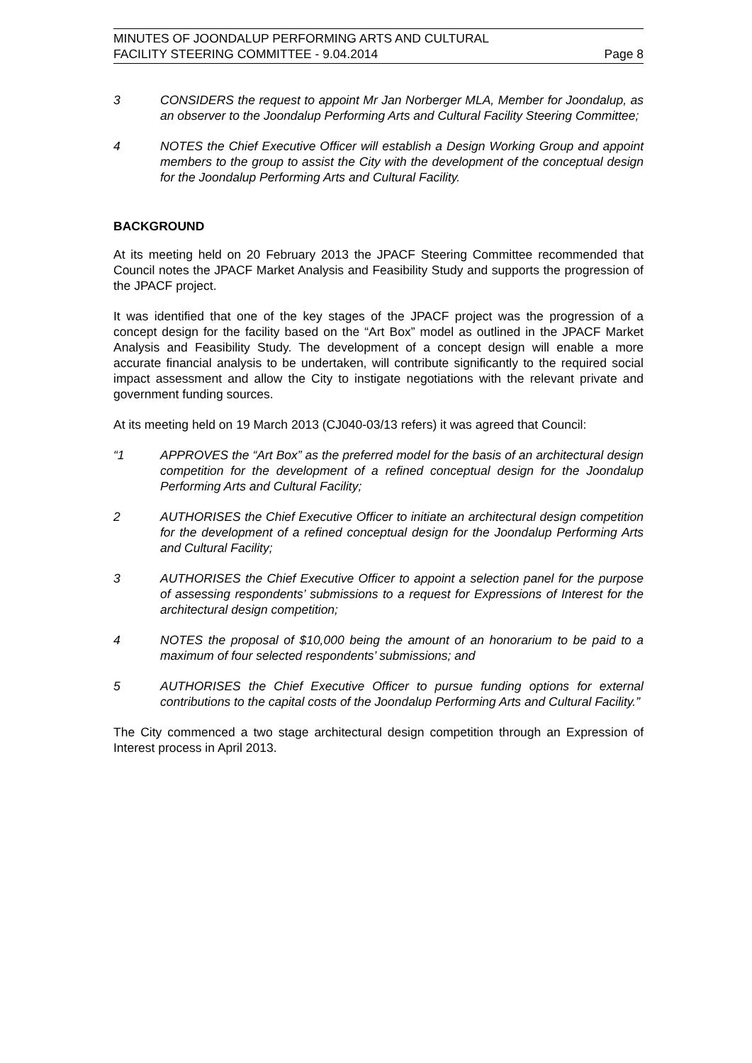MINUTES OF JOONDALUP PERFORMING ARTS AND CULTURAL
FACILITY STEERING COMMITTEE - 9.04.2014 Page 8
3 CONSIDERS the request to appoint Mr Jan Norberger MLA, Member for Joondalup, as an observer to the Joondalup Performing Arts and Cultural Facility Steering Committee;
4 NOTES the Chief Executive Officer will establish a Design Working Group and appoint members to the group to assist the City with the development of the conceptual design for the Joondalup Performing Arts and Cultural Facility.
BACKGROUND
At its meeting held on 20 February 2013 the JPACF Steering Committee recommended that Council notes the JPACF Market Analysis and Feasibility Study and supports the progression of the JPACF project.
It was identified that one of the key stages of the JPACF project was the progression of a concept design for the facility based on the “Art Box” model as outlined in the JPACF Market Analysis and Feasibility Study. The development of a concept design will enable a more accurate financial analysis to be undertaken, will contribute significantly to the required social impact assessment and allow the City to instigate negotiations with the relevant private and government funding sources.
At its meeting held on 19 March 2013 (CJ040-03/13 refers) it was agreed that Council:
“1 APPROVES the “Art Box” as the preferred model for the basis of an architectural design competition for the development of a refined conceptual design for the Joondalup Performing Arts and Cultural Facility;
2 AUTHORISES the Chief Executive Officer to initiate an architectural design competition for the development of a refined conceptual design for the Joondalup Performing Arts and Cultural Facility;
3 AUTHORISES the Chief Executive Officer to appoint a selection panel for the purpose of assessing respondents’ submissions to a request for Expressions of Interest for the architectural design competition;
4 NOTES the proposal of $10,000 being the amount of an honorarium to be paid to a maximum of four selected respondents’ submissions; and
5 AUTHORISES the Chief Executive Officer to pursue funding options for external contributions to the capital costs of the Joondalup Performing Arts and Cultural Facility.”
The City commenced a two stage architectural design competition through an Expression of Interest process in April 2013.